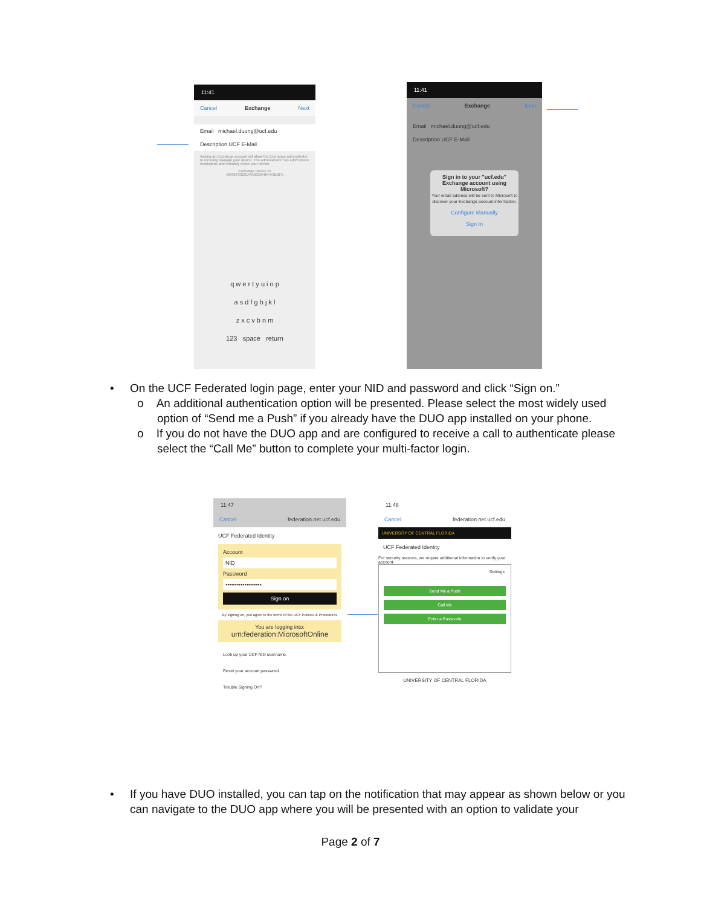11:41
Cancel Exchange Next
Email michael.duong@ucf.edu
Description UCF E-Mail
Adding an Exchange account will allow the Exchange administrator to remotely manage your device. The administrator can add/remove restrictions and remotely erase your device.
Exchange Device ID
OK984S3231AVBK2MHRPA9BBF5
q w e r t y u i o p
a s d f g h j k l
z x c v b n m
123 space return
11:41
Cancel Exchange Next
Email michael.duong@ucf.edu
Description UCF E-Mail
Sign in to your "ucf.edu" Exchange account using Microsoft?
Your email address will be sent to Microsoft to discover your Exchange account information.
Configure Manually
Sign In
• On the UCF Federated login page, enter your NID and password and click “Sign on.”
o An additional authentication option will be presented. Please select the most widely used option of “Send me a Push” if you already have the DUO app installed on your phone.
o If you do not have the DUO app and are configured to receive a call to authenticate please select the “Call Me” button to complete your multi-factor login.
11:47
Cancel federation.net.ucf.edu
UCF Federated Identity
Account
NID
Password
•••••••••••••••••••
Sign on
By signing on, you agree to the terms of the UCF Policies & Procedures
You are logging into:
urn:federation:MicrosoftOnline
Look up your UCF NID username.
Reset your account password.
Trouble Signing On?
11:48
Cancel federation.net.ucf.edu
UNIVERSITY OF CENTRAL FLORIDA
UCF Federated Identity
For security reasons, we require additional information to verify your account
Settings
Send Me a Push
Call Me
Enter a Passcode
UNIVERSITY OF CENTRAL FLORIDA
• If you have DUO installed, you can tap on the notification that may appear as shown below or you can navigate to the DUO app where you will be presented with an option to validate your
Page 2 of 7